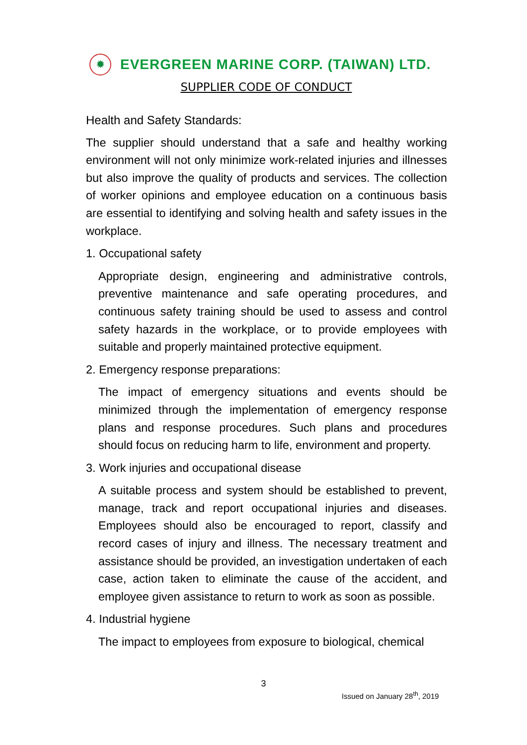✹
EVERGREEN MARINE CORP. (TAIWAN) LTD.
SUPPLIER CODE OF CONDUCT
Health and Safety Standards:
The supplier should understand that a safe and healthy working environment will not only minimize work-related injuries and illnesses but also improve the quality of products and services. The collection of worker opinions and employee education on a continuous basis are essential to identifying and solving health and safety issues in the workplace.
1. Occupational safety
Appropriate design, engineering and administrative controls, preventive maintenance and safe operating procedures, and continuous safety training should be used to assess and control safety hazards in the workplace, or to provide employees with suitable and properly maintained protective equipment.
2. Emergency response preparations:
The impact of emergency situations and events should be minimized through the implementation of emergency response plans and response procedures. Such plans and procedures should focus on reducing harm to life, environment and property.
3. Work injuries and occupational disease
A suitable process and system should be established to prevent, manage, track and report occupational injuries and diseases. Employees should also be encouraged to report, classify and record cases of injury and illness. The necessary treatment and assistance should be provided, an investigation undertaken of each case, action taken to eliminate the cause of the accident, and employee given assistance to return to work as soon as possible.
4. Industrial hygiene
The impact to employees from exposure to biological, chemical
3
Issued on January 28<sup>th</sup>, 2019